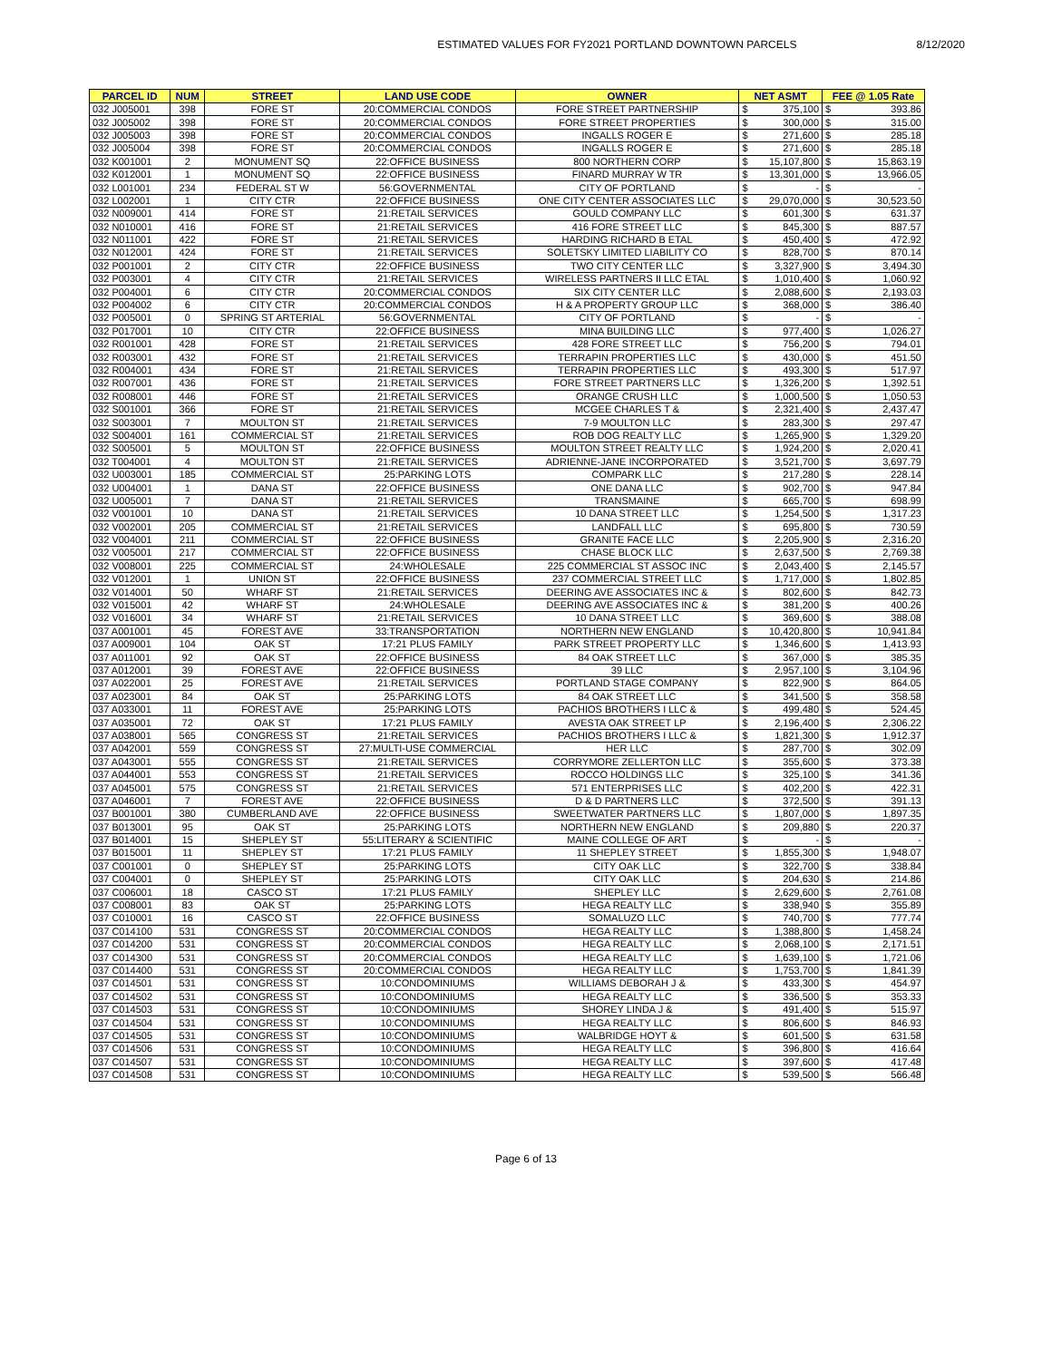ESTIMATED VALUES FOR FY2021 PORTLAND DOWNTOWN PARCELS 8/12/2020
| PARCEL ID | NUM | STREET | LAND USE CODE | OWNER | NET ASMT | | FEE @ 1.05 Rate | |
| --- | --- | --- | --- | --- | --- | --- | --- | --- |
| 032 J005001 | 398 | FORE ST | 20:COMMERCIAL CONDOS | FORE STREET PARTNERSHIP | $ | 375,100 | $ | 393.86 |
| 032 J005002 | 398 | FORE ST | 20:COMMERCIAL CONDOS | FORE STREET PROPERTIES | $ | 300,000 | $ | 315.00 |
| 032 J005003 | 398 | FORE ST | 20:COMMERCIAL CONDOS | INGALLS ROGER E | $ | 271,600 | $ | 285.18 |
| 032 J005004 | 398 | FORE ST | 20:COMMERCIAL CONDOS | INGALLS ROGER E | $ | 271,600 | $ | 285.18 |
| 032 K001001 | 2 | MONUMENT SQ | 22:OFFICE BUSINESS | 800 NORTHERN CORP | $ | 15,107,800 | $ | 15,863.19 |
| 032 K012001 | 1 | MONUMENT SQ | 22:OFFICE BUSINESS | FINARD MURRAY W TR | $ | 13,301,000 | $ | 13,966.05 |
| 032 L001001 | 234 | FEDERAL ST W | 56:GOVERNMENTAL | CITY OF PORTLAND | $ | - | $ | - |
| 032 L002001 | 1 | CITY CTR | 22:OFFICE BUSINESS | ONE CITY CENTER ASSOCIATES LLC | $ | 29,070,000 | $ | 30,523.50 |
| 032 N009001 | 414 | FORE ST | 21:RETAIL SERVICES | GOULD COMPANY LLC | $ | 601,300 | $ | 631.37 |
| 032 N010001 | 416 | FORE ST | 21:RETAIL SERVICES | 416 FORE STREET LLC | $ | 845,300 | $ | 887.57 |
| 032 N011001 | 422 | FORE ST | 21:RETAIL SERVICES | HARDING RICHARD B ETAL | $ | 450,400 | $ | 472.92 |
| 032 N012001 | 424 | FORE ST | 21:RETAIL SERVICES | SOLETSKY LIMITED LIABILITY CO | $ | 828,700 | $ | 870.14 |
| 032 P001001 | 2 | CITY CTR | 22:OFFICE BUSINESS | TWO CITY CENTER LLC | $ | 3,327,900 | $ | 3,494.30 |
| 032 P003001 | 4 | CITY CTR | 21:RETAIL SERVICES | WIRELESS PARTNERS II LLC ETAL | $ | 1,010,400 | $ | 1,060.92 |
| 032 P004001 | 6 | CITY CTR | 20:COMMERCIAL CONDOS | SIX CITY CENTER LLC | $ | 2,088,600 | $ | 2,193.03 |
| 032 P004002 | 6 | CITY CTR | 20:COMMERCIAL CONDOS | H & A PROPERTY GROUP LLC | $ | 368,000 | $ | 386.40 |
| 032 P005001 | 0 | SPRING ST ARTERIAL | 56:GOVERNMENTAL | CITY OF PORTLAND | $ | - | $ | - |
| 032 P017001 | 10 | CITY CTR | 22:OFFICE BUSINESS | MINA BUILDING LLC | $ | 977,400 | $ | 1,026.27 |
| 032 R001001 | 428 | FORE ST | 21:RETAIL SERVICES | 428 FORE STREET LLC | $ | 756,200 | $ | 794.01 |
| 032 R003001 | 432 | FORE ST | 21:RETAIL SERVICES | TERRAPIN PROPERTIES LLC | $ | 430,000 | $ | 451.50 |
| 032 R004001 | 434 | FORE ST | 21:RETAIL SERVICES | TERRAPIN PROPERTIES LLC | $ | 493,300 | $ | 517.97 |
| 032 R007001 | 436 | FORE ST | 21:RETAIL SERVICES | FORE STREET PARTNERS LLC | $ | 1,326,200 | $ | 1,392.51 |
| 032 R008001 | 446 | FORE ST | 21:RETAIL SERVICES | ORANGE CRUSH LLC | $ | 1,000,500 | $ | 1,050.53 |
| 032 S001001 | 366 | FORE ST | 21:RETAIL SERVICES | MCGEE CHARLES T & | $ | 2,321,400 | $ | 2,437.47 |
| 032 S003001 | 7 | MOULTON ST | 21:RETAIL SERVICES | 7-9 MOULTON LLC | $ | 283,300 | $ | 297.47 |
| 032 S004001 | 161 | COMMERCIAL ST | 21:RETAIL SERVICES | ROB DOG REALTY LLC | $ | 1,265,900 | $ | 1,329.20 |
| 032 S005001 | 5 | MOULTON ST | 22:OFFICE BUSINESS | MOULTON STREET REALTY LLC | $ | 1,924,200 | $ | 2,020.41 |
| 032 T004001 | 4 | MOULTON ST | 21:RETAIL SERVICES | ADRIENNE-JANE INCORPORATED | $ | 3,521,700 | $ | 3,697.79 |
| 032 U003001 | 185 | COMMERCIAL ST | 25:PARKING LOTS | COMPARK LLC | $ | 217,280 | $ | 228.14 |
| 032 U004001 | 1 | DANA ST | 22:OFFICE BUSINESS | ONE DANA LLC | $ | 902,700 | $ | 947.84 |
| 032 U005001 | 7 | DANA ST | 21:RETAIL SERVICES | TRANSMAINE | $ | 665,700 | $ | 698.99 |
| 032 V001001 | 10 | DANA ST | 21:RETAIL SERVICES | 10 DANA STREET LLC | $ | 1,254,500 | $ | 1,317.23 |
| 032 V002001 | 205 | COMMERCIAL ST | 21:RETAIL SERVICES | LANDFALL LLC | $ | 695,800 | $ | 730.59 |
| 032 V004001 | 211 | COMMERCIAL ST | 22:OFFICE BUSINESS | GRANITE FACE LLC | $ | 2,205,900 | $ | 2,316.20 |
| 032 V005001 | 217 | COMMERCIAL ST | 22:OFFICE BUSINESS | CHASE BLOCK LLC | $ | 2,637,500 | $ | 2,769.38 |
| 032 V008001 | 225 | COMMERCIAL ST | 24:WHOLESALE | 225 COMMERCIAL ST ASSOC INC | $ | 2,043,400 | $ | 2,145.57 |
| 032 V012001 | 1 | UNION ST | 22:OFFICE BUSINESS | 237 COMMERCIAL STREET LLC | $ | 1,717,000 | $ | 1,802.85 |
| 032 V014001 | 50 | WHARF ST | 21:RETAIL SERVICES | DEERING AVE ASSOCIATES INC & | $ | 802,600 | $ | 842.73 |
| 032 V015001 | 42 | WHARF ST | 24:WHOLESALE | DEERING AVE ASSOCIATES INC & | $ | 381,200 | $ | 400.26 |
| 032 V016001 | 34 | WHARF ST | 21:RETAIL SERVICES | 10 DANA STREET LLC | $ | 369,600 | $ | 388.08 |
| 037 A001001 | 45 | FOREST AVE | 33:TRANSPORTATION | NORTHERN NEW ENGLAND | $ | 10,420,800 | $ | 10,941.84 |
| 037 A009001 | 104 | OAK ST | 17:21 PLUS FAMILY | PARK STREET PROPERTY LLC | $ | 1,346,600 | $ | 1,413.93 |
| 037 A011001 | 92 | OAK ST | 22:OFFICE BUSINESS | 84 OAK STREET LLC | $ | 367,000 | $ | 385.35 |
| 037 A012001 | 39 | FOREST AVE | 22:OFFICE BUSINESS | 39 LLC | $ | 2,957,100 | $ | 3,104.96 |
| 037 A022001 | 25 | FOREST AVE | 21:RETAIL SERVICES | PORTLAND STAGE COMPANY | $ | 822,900 | $ | 864.05 |
| 037 A023001 | 84 | OAK ST | 25:PARKING LOTS | 84 OAK STREET LLC | $ | 341,500 | $ | 358.58 |
| 037 A033001 | 11 | FOREST AVE | 25:PARKING LOTS | PACHIOS BROTHERS I LLC & | $ | 499,480 | $ | 524.45 |
| 037 A035001 | 72 | OAK ST | 17:21 PLUS FAMILY | AVESTA OAK STREET LP | $ | 2,196,400 | $ | 2,306.22 |
| 037 A038001 | 565 | CONGRESS ST | 21:RETAIL SERVICES | PACHIOS BROTHERS I LLC & | $ | 1,821,300 | $ | 1,912.37 |
| 037 A042001 | 559 | CONGRESS ST | 27:MULTI-USE COMMERCIAL | HER LLC | $ | 287,700 | $ | 302.09 |
| 037 A043001 | 555 | CONGRESS ST | 21:RETAIL SERVICES | CORRYMORE ZELLERTON LLC | $ | 355,600 | $ | 373.38 |
| 037 A044001 | 553 | CONGRESS ST | 21:RETAIL SERVICES | ROCCO HOLDINGS LLC | $ | 325,100 | $ | 341.36 |
| 037 A045001 | 575 | CONGRESS ST | 21:RETAIL SERVICES | 571 ENTERPRISES LLC | $ | 402,200 | $ | 422.31 |
| 037 A046001 | 7 | FOREST AVE | 22:OFFICE BUSINESS | D & D PARTNERS LLC | $ | 372,500 | $ | 391.13 |
| 037 B001001 | 380 | CUMBERLAND AVE | 22:OFFICE BUSINESS | SWEETWATER PARTNERS LLC | $ | 1,807,000 | $ | 1,897.35 |
| 037 B013001 | 95 | OAK ST | 25:PARKING LOTS | NORTHERN NEW ENGLAND | $ | 209,880 | $ | 220.37 |
| 037 B014001 | 15 | SHEPLEY ST | 55:LITERARY & SCIENTIFIC | MAINE COLLEGE OF ART | $ | - | $ | - |
| 037 B015001 | 11 | SHEPLEY ST | 17:21 PLUS FAMILY | 11 SHEPLEY STREET | $ | 1,855,300 | $ | 1,948.07 |
| 037 C001001 | 0 | SHEPLEY ST | 25:PARKING LOTS | CITY OAK LLC | $ | 322,700 | $ | 338.84 |
| 037 C004001 | 0 | SHEPLEY ST | 25:PARKING LOTS | CITY OAK LLC | $ | 204,630 | $ | 214.86 |
| 037 C006001 | 18 | CASCO ST | 17:21 PLUS FAMILY | SHEPLEY LLC | $ | 2,629,600 | $ | 2,761.08 |
| 037 C008001 | 83 | OAK ST | 25:PARKING LOTS | HEGA REALTY LLC | $ | 338,940 | $ | 355.89 |
| 037 C010001 | 16 | CASCO ST | 22:OFFICE BUSINESS | SOMALUZO LLC | $ | 740,700 | $ | 777.74 |
| 037 C014100 | 531 | CONGRESS ST | 20:COMMERCIAL CONDOS | HEGA REALTY LLC | $ | 1,388,800 | $ | 1,458.24 |
| 037 C014200 | 531 | CONGRESS ST | 20:COMMERCIAL CONDOS | HEGA REALTY LLC | $ | 2,068,100 | $ | 2,171.51 |
| 037 C014300 | 531 | CONGRESS ST | 20:COMMERCIAL CONDOS | HEGA REALTY LLC | $ | 1,639,100 | $ | 1,721.06 |
| 037 C014400 | 531 | CONGRESS ST | 20:COMMERCIAL CONDOS | HEGA REALTY LLC | $ | 1,753,700 | $ | 1,841.39 |
| 037 C014501 | 531 | CONGRESS ST | 10:CONDOMINIUMS | WILLIAMS DEBORAH J & | $ | 433,300 | $ | 454.97 |
| 037 C014502 | 531 | CONGRESS ST | 10:CONDOMINIUMS | HEGA REALTY LLC | $ | 336,500 | $ | 353.33 |
| 037 C014503 | 531 | CONGRESS ST | 10:CONDOMINIUMS | SHOREY LINDA J & | $ | 491,400 | $ | 515.97 |
| 037 C014504 | 531 | CONGRESS ST | 10:CONDOMINIUMS | HEGA REALTY LLC | $ | 806,600 | $ | 846.93 |
| 037 C014505 | 531 | CONGRESS ST | 10:CONDOMINIUMS | WALBRIDGE HOYT & | $ | 601,500 | $ | 631.58 |
| 037 C014506 | 531 | CONGRESS ST | 10:CONDOMINIUMS | HEGA REALTY LLC | $ | 396,800 | $ | 416.64 |
| 037 C014507 | 531 | CONGRESS ST | 10:CONDOMINIUMS | HEGA REALTY LLC | $ | 397,600 | $ | 417.48 |
| 037 C014508 | 531 | CONGRESS ST | 10:CONDOMINIUMS | HEGA REALTY LLC | $ | 539,500 | $ | 566.48 |
Page 6 of 13